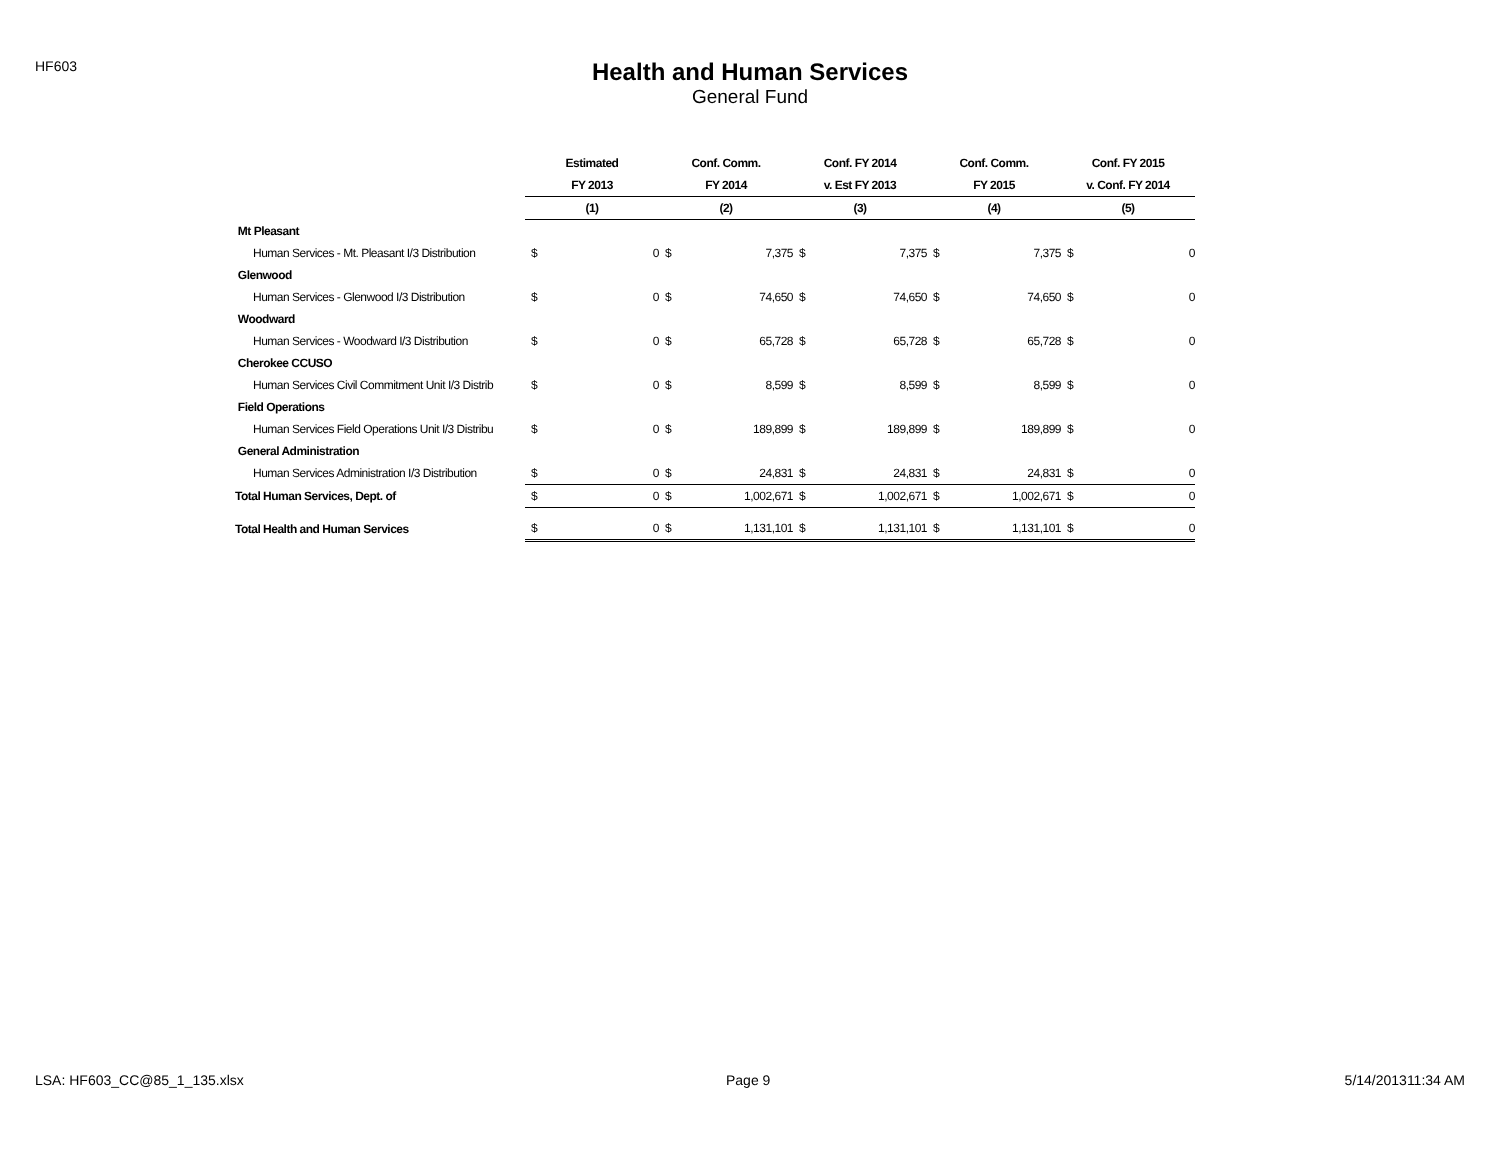HF603
Health and Human Services
General Fund
| | Estimated | | Conf. Comm. | | Conf. FY 2014 | | Conf. Comm. | | Conf. FY 2015 | |
| --- | --- | --- | --- | --- | --- | --- | --- | --- | --- | --- |
| | FY 2013 | | FY 2014 | | v. Est FY 2013 | | FY 2015 | | v. Conf. FY 2014 | |
| | (1) | | (2) | | (3) | | (4) | | (5) | |
| Mt Pleasant | | | | | | | | | | |
| Human Services - Mt. Pleasant I/3 Distribution | $ | 0 | $ | 7,375 | $ | 7,375 | $ | 7,375 | $ | 0 |
| Glenwood | | | | | | | | | | |
| Human Services - Glenwood I/3 Distribution | $ | 0 | $ | 74,650 | $ | 74,650 | $ | 74,650 | $ | 0 |
| Woodward | | | | | | | | | | |
| Human Services - Woodward I/3 Distribution | $ | 0 | $ | 65,728 | $ | 65,728 | $ | 65,728 | $ | 0 |
| Cherokee CCUSO | | | | | | | | | | |
| Human Services Civil Commitment Unit I/3 Distrib | $ | 0 | $ | 8,599 | $ | 8,599 | $ | 8,599 | $ | 0 |
| Field Operations | | | | | | | | | | |
| Human Services Field Operations Unit I/3 Distribu | $ | 0 | $ | 189,899 | $ | 189,899 | $ | 189,899 | $ | 0 |
| General Administration | | | | | | | | | | |
| Human Services Administration I/3 Distribution | $ | 0 | $ | 24,831 | $ | 24,831 | $ | 24,831 | $ | 0 |
| Total Human Services, Dept. of | $ | 0 | $ | 1,002,671 | $ | 1,002,671 | $ | 1,002,671 | $ | 0 |
| Total Health and Human Services | $ | 0 | $ | 1,131,101 | $ | 1,131,101 | $ | 1,131,101 | $ | 0 |
LSA: HF603_CC@85_1_135.xlsx Page 9 5/14/201311:34 AM